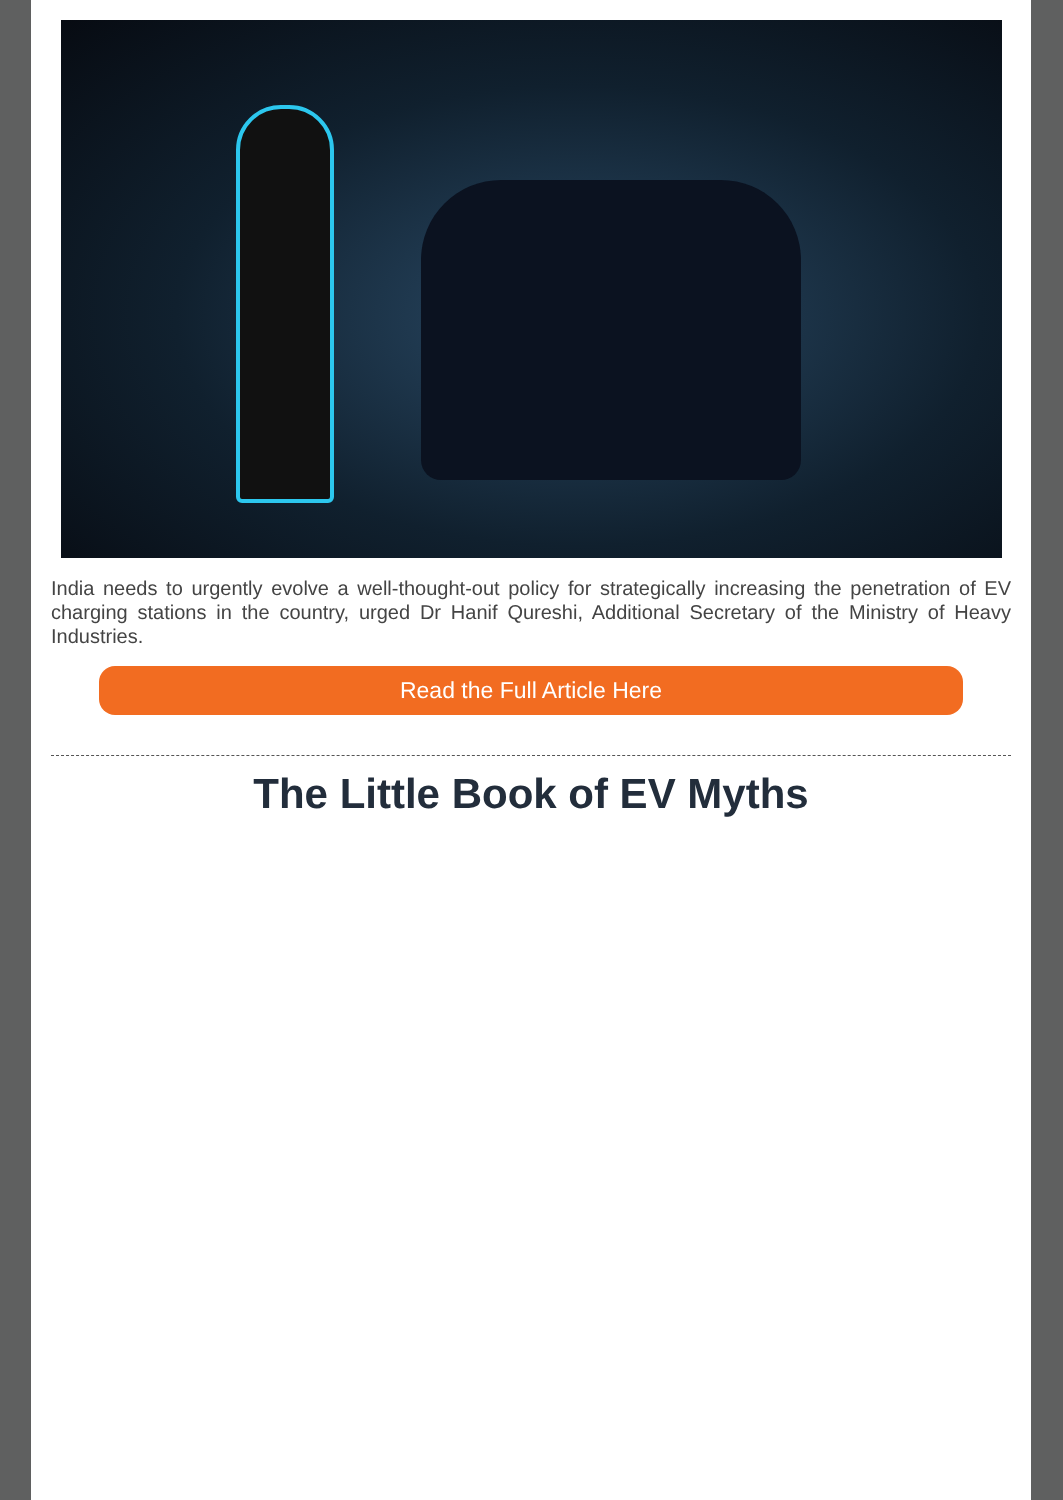India needs to urgently evolve a well-thought-out policy for strategically increasing the penetration of EV charging stations in the country, urged Dr Hanif Qureshi, Additional Secretary of the Ministry of Heavy Industries.
Read the Full Article Here
The Little Book of EV Myths